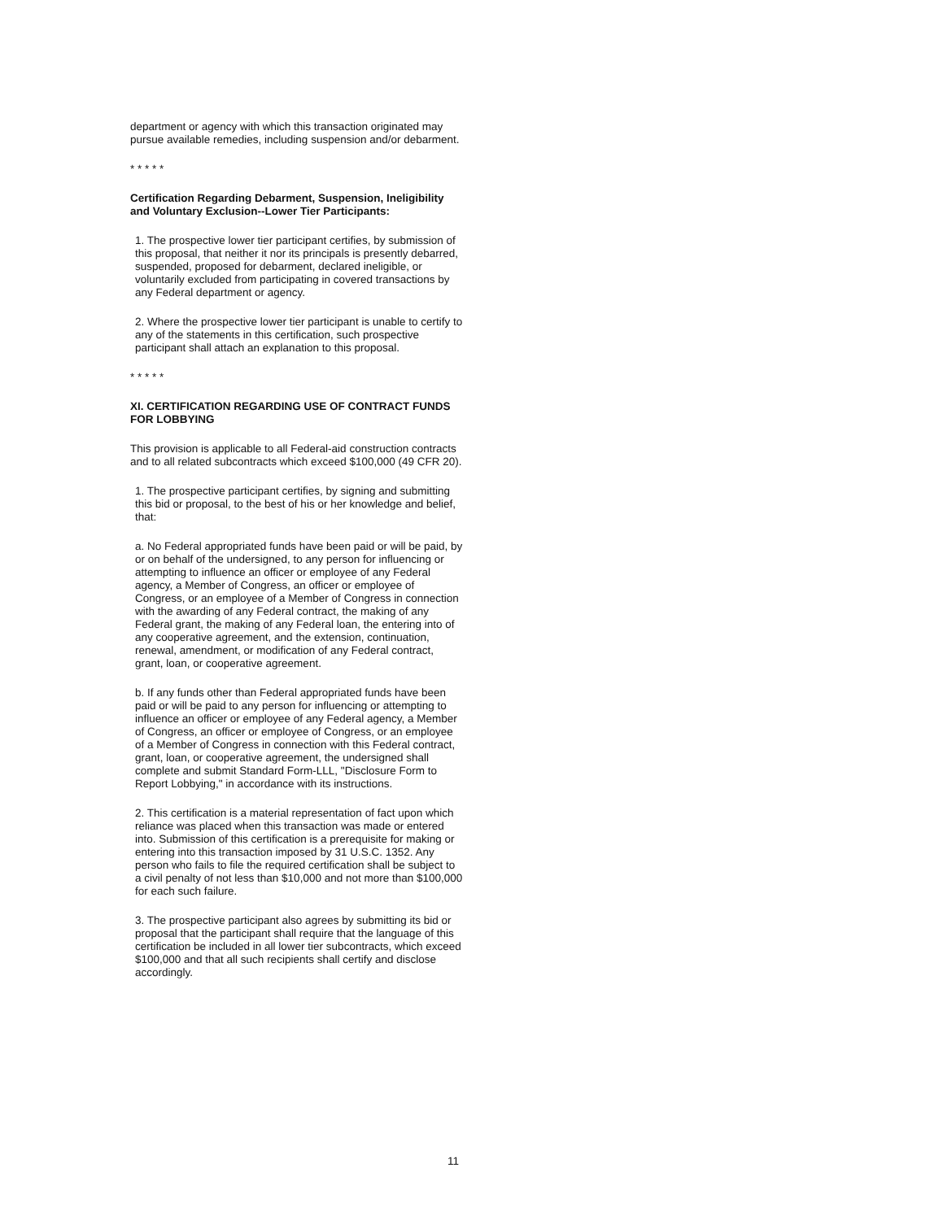department or agency with which this transaction originated may pursue available remedies, including suspension and/or debarment.
* * * * *
Certification Regarding Debarment, Suspension, Ineligibility and Voluntary Exclusion--Lower Tier Participants:
1. The prospective lower tier participant certifies, by submission of this proposal, that neither it nor its principals is presently debarred, suspended, proposed for debarment, declared ineligible, or voluntarily excluded from participating in covered transactions by any Federal department or agency.
2. Where the prospective lower tier participant is unable to certify to any of the statements in this certification, such prospective participant shall attach an explanation to this proposal.
* * * * *
XI. CERTIFICATION REGARDING USE OF CONTRACT FUNDS FOR LOBBYING
This provision is applicable to all Federal-aid construction contracts and to all related subcontracts which exceed $100,000 (49 CFR 20).
1. The prospective participant certifies, by signing and submitting this bid or proposal, to the best of his or her knowledge and belief, that:
a. No Federal appropriated funds have been paid or will be paid, by or on behalf of the undersigned, to any person for influencing or attempting to influence an officer or employee of any Federal agency, a Member of Congress, an officer or employee of Congress, or an employee of a Member of Congress in connection with the awarding of any Federal contract, the making of any Federal grant, the making of any Federal loan, the entering into of any cooperative agreement, and the extension, continuation, renewal, amendment, or modification of any Federal contract, grant, loan, or cooperative agreement.
b. If any funds other than Federal appropriated funds have been paid or will be paid to any person for influencing or attempting to influence an officer or employee of any Federal agency, a Member of Congress, an officer or employee of Congress, or an employee of a Member of Congress in connection with this Federal contract, grant, loan, or cooperative agreement, the undersigned shall complete and submit Standard Form-LLL, "Disclosure Form to Report Lobbying," in accordance with its instructions.
2. This certification is a material representation of fact upon which reliance was placed when this transaction was made or entered into. Submission of this certification is a prerequisite for making or entering into this transaction imposed by 31 U.S.C. 1352. Any person who fails to file the required certification shall be subject to a civil penalty of not less than $10,000 and not more than $100,000 for each such failure.
3. The prospective participant also agrees by submitting its bid or proposal that the participant shall require that the language of this certification be included in all lower tier subcontracts, which exceed $100,000 and that all such recipients shall certify and disclose accordingly.
11